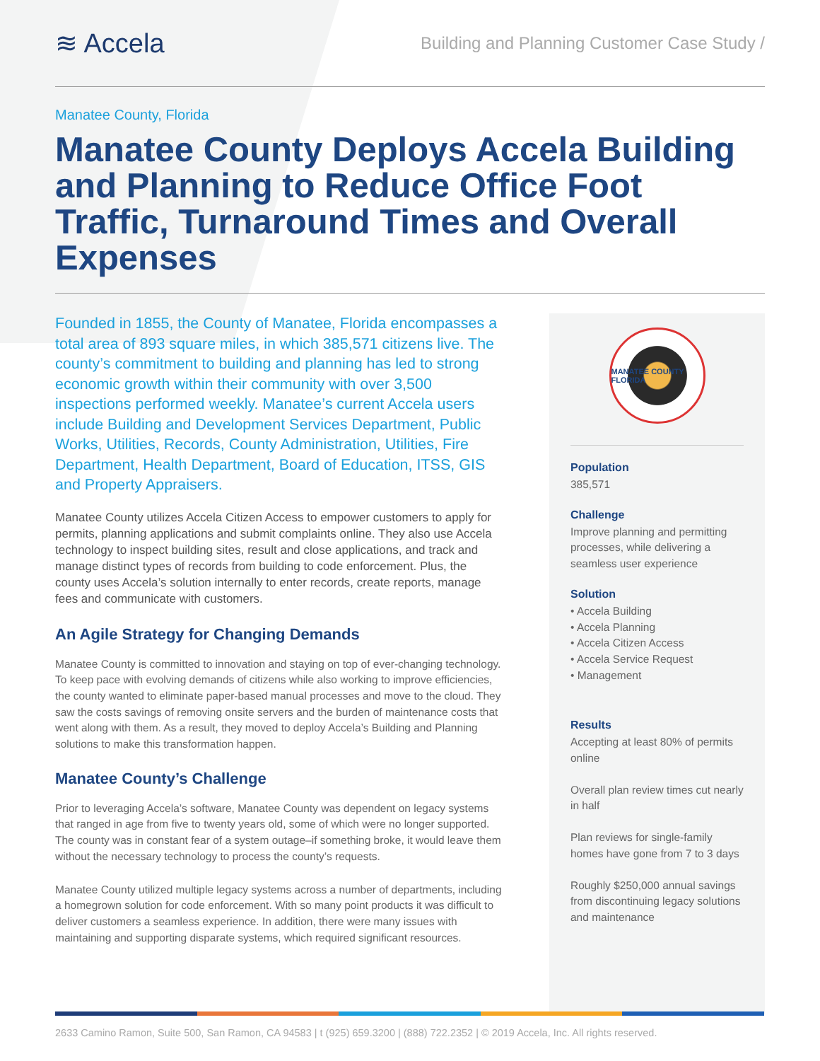≋ Accela
Building and Planning Customer Case Study /
Manatee County, Florida
Manatee County Deploys Accela Building and Planning to Reduce Office Foot Traffic, Turnaround Times and Overall Expenses
Founded in 1855, the County of Manatee, Florida encompasses a total area of 893 square miles, in which 385,571 citizens live. The county’s commitment to building and planning has led to strong economic growth within their community with over 3,500 inspections performed weekly. Manatee’s current Accela users include Building and Development Services Department, Public Works, Utilities, Records, County Administration, Utilities, Fire Department, Health Department, Board of Education, ITSS, GIS and Property Appraisers.
Manatee County utilizes Accela Citizen Access to empower customers to apply for permits, planning applications and submit complaints online. They also use Accela technology to inspect building sites, result and close applications, and track and manage distinct types of records from building to code enforcement. Plus, the county uses Accela’s solution internally to enter records, create reports, manage fees and communicate with customers.
An Agile Strategy for Changing Demands
Manatee County is committed to innovation and staying on top of ever-changing technology. To keep pace with evolving demands of citizens while also working to improve efficiencies, the county wanted to eliminate paper-based manual processes and move to the cloud. They saw the costs savings of removing onsite servers and the burden of maintenance costs that went along with them. As a result, they moved to deploy Accela’s Building and Planning solutions to make this transformation happen.
Manatee County’s Challenge
Prior to leveraging Accela’s software, Manatee County was dependent on legacy systems that ranged in age from five to twenty years old, some of which were no longer supported. The county was in constant fear of a system outage–if something broke, it would leave them without the necessary technology to process the county’s requests.
Manatee County utilized multiple legacy systems across a number of departments, including a homegrown solution for code enforcement. With so many point products it was difficult to deliver customers a seamless experience. In addition, there were many issues with maintaining and supporting disparate systems, which required significant resources.
MANATEE COUNTY FLORIDA
Population
385,571
Challenge
Improve planning and permitting processes, while delivering a seamless user experience
Solution
• Accela Building
• Accela Planning
• Accela Citizen Access
• Accela Service Request
• Management
Results
Accepting at least 80% of permits online
Overall plan review times cut nearly in half
Plan reviews for single-family homes have gone from 7 to 3 days
Roughly $250,000 annual savings from discontinuing legacy solutions and maintenance
2633 Camino Ramon, Suite 500, San Ramon, CA 94583 | t (925) 659.3200 | (888) 722.2352 | © 2019 Accela, Inc. All rights reserved.